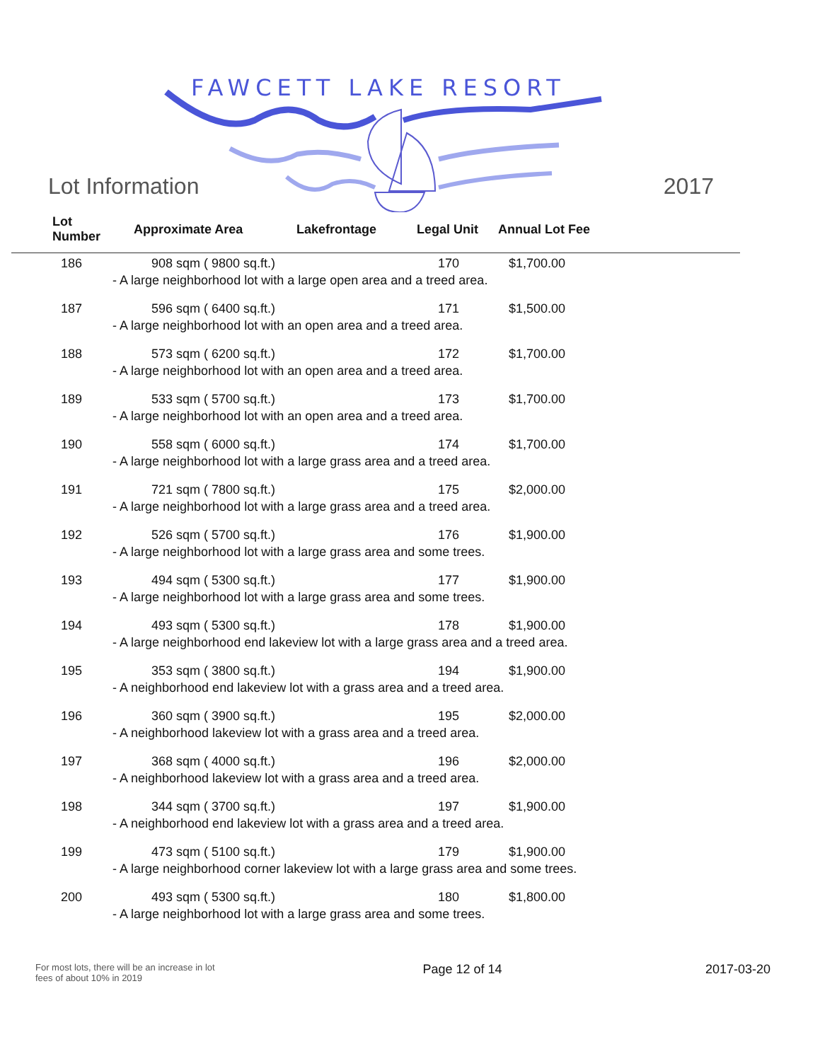FAWCETT LAKE RESORT
Lot Information 2017
| Lot Number | Approximate Area | Lakefrontage | Legal Unit | Annual Lot Fee |
| --- | --- | --- | --- | --- |
| 186 | 908 sqm ( 9800 sq.ft.) | | 170 | $1,700.00 |
| | - A large neighborhood lot with a large open area and a treed area. | | | |
| 187 | 596 sqm ( 6400 sq.ft.) | | 171 | $1,500.00 |
| | - A large neighborhood lot with an open area and a treed area. | | | |
| 188 | 573 sqm ( 6200 sq.ft.) | | 172 | $1,700.00 |
| | - A large neighborhood lot with an open area and a treed area. | | | |
| 189 | 533 sqm ( 5700 sq.ft.) | | 173 | $1,700.00 |
| | - A large neighborhood lot with an open area and a treed area. | | | |
| 190 | 558 sqm ( 6000 sq.ft.) | | 174 | $1,700.00 |
| | - A large neighborhood lot with a large grass area and a treed area. | | | |
| 191 | 721 sqm ( 7800 sq.ft.) | | 175 | $2,000.00 |
| | - A large neighborhood lot with a large grass area and a treed area. | | | |
| 192 | 526 sqm ( 5700 sq.ft.) | | 176 | $1,900.00 |
| | - A large neighborhood lot with a large grass area and some trees. | | | |
| 193 | 494 sqm ( 5300 sq.ft.) | | 177 | $1,900.00 |
| | - A large neighborhood lot with a large grass area and some trees. | | | |
| 194 | 493 sqm ( 5300 sq.ft.) | | 178 | $1,900.00 |
| | - A large neighborhood end lakeview lot with a large grass area and a treed area. | | | |
| 195 | 353 sqm ( 3800 sq.ft.) | | 194 | $1,900.00 |
| | - A neighborhood end lakeview lot with a grass area and a treed area. | | | |
| 196 | 360 sqm ( 3900 sq.ft.) | | 195 | $2,000.00 |
| | - A neighborhood lakeview lot with a grass area and a treed area. | | | |
| 197 | 368 sqm ( 4000 sq.ft.) | | 196 | $2,000.00 |
| | - A neighborhood lakeview lot with a grass area and a treed area. | | | |
| 198 | 344 sqm ( 3700 sq.ft.) | | 197 | $1,900.00 |
| | - A neighborhood end lakeview lot with a grass area and a treed area. | | | |
| 199 | 473 sqm ( 5100 sq.ft.) | | 179 | $1,900.00 |
| | - A large neighborhood corner lakeview lot with a large grass area and some trees. | | | |
| 200 | 493 sqm ( 5300 sq.ft.) | | 180 | $1,800.00 |
| | - A large neighborhood lot with a large grass area and some trees. | | | |
For most lots, there will be an increase in lot fees of about 10% in 2019
Page 12 of 14 2017-03-20